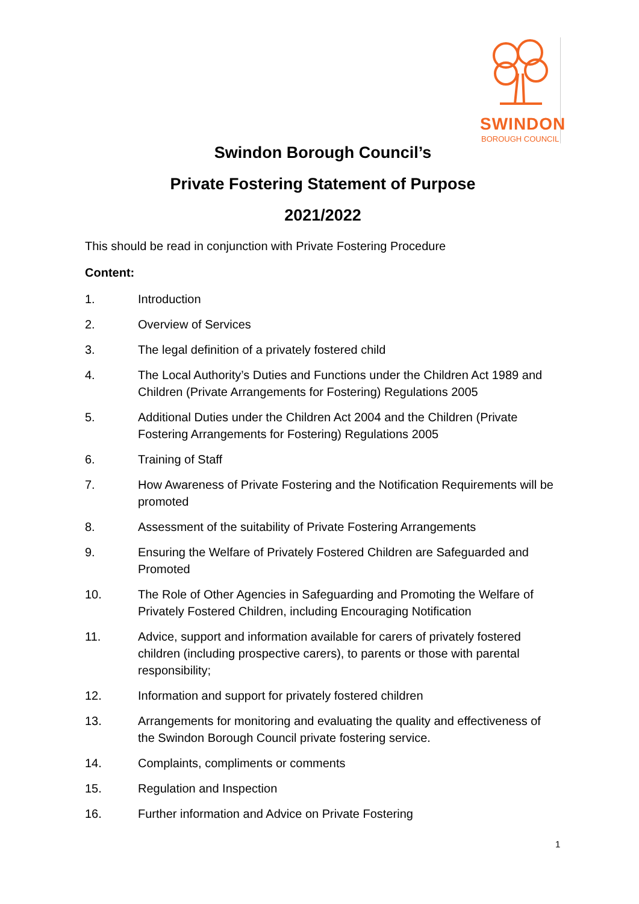SWINDON
BOROUGH COUNCIL
Swindon Borough Council’s
Private Fostering Statement of Purpose
2021/2022
This should be read in conjunction with Private Fostering Procedure
Content:
1. Introduction
2. Overview of Services
3. The legal definition of a privately fostered child
4. The Local Authority’s Duties and Functions under the Children Act 1989 and Children (Private Arrangements for Fostering) Regulations 2005
5. Additional Duties under the Children Act 2004 and the Children (Private Fostering Arrangements for Fostering) Regulations 2005
6. Training of Staff
7. How Awareness of Private Fostering and the Notification Requirements will be promoted
8. Assessment of the suitability of Private Fostering Arrangements
9. Ensuring the Welfare of Privately Fostered Children are Safeguarded and Promoted
10. The Role of Other Agencies in Safeguarding and Promoting the Welfare of Privately Fostered Children, including Encouraging Notification
11. Advice, support and information available for carers of privately fostered children (including prospective carers), to parents or those with parental responsibility;
12. Information and support for privately fostered children
13. Arrangements for monitoring and evaluating the quality and effectiveness of the Swindon Borough Council private fostering service.
14. Complaints, compliments or comments
15. Regulation and Inspection
16. Further information and Advice on Private Fostering
1